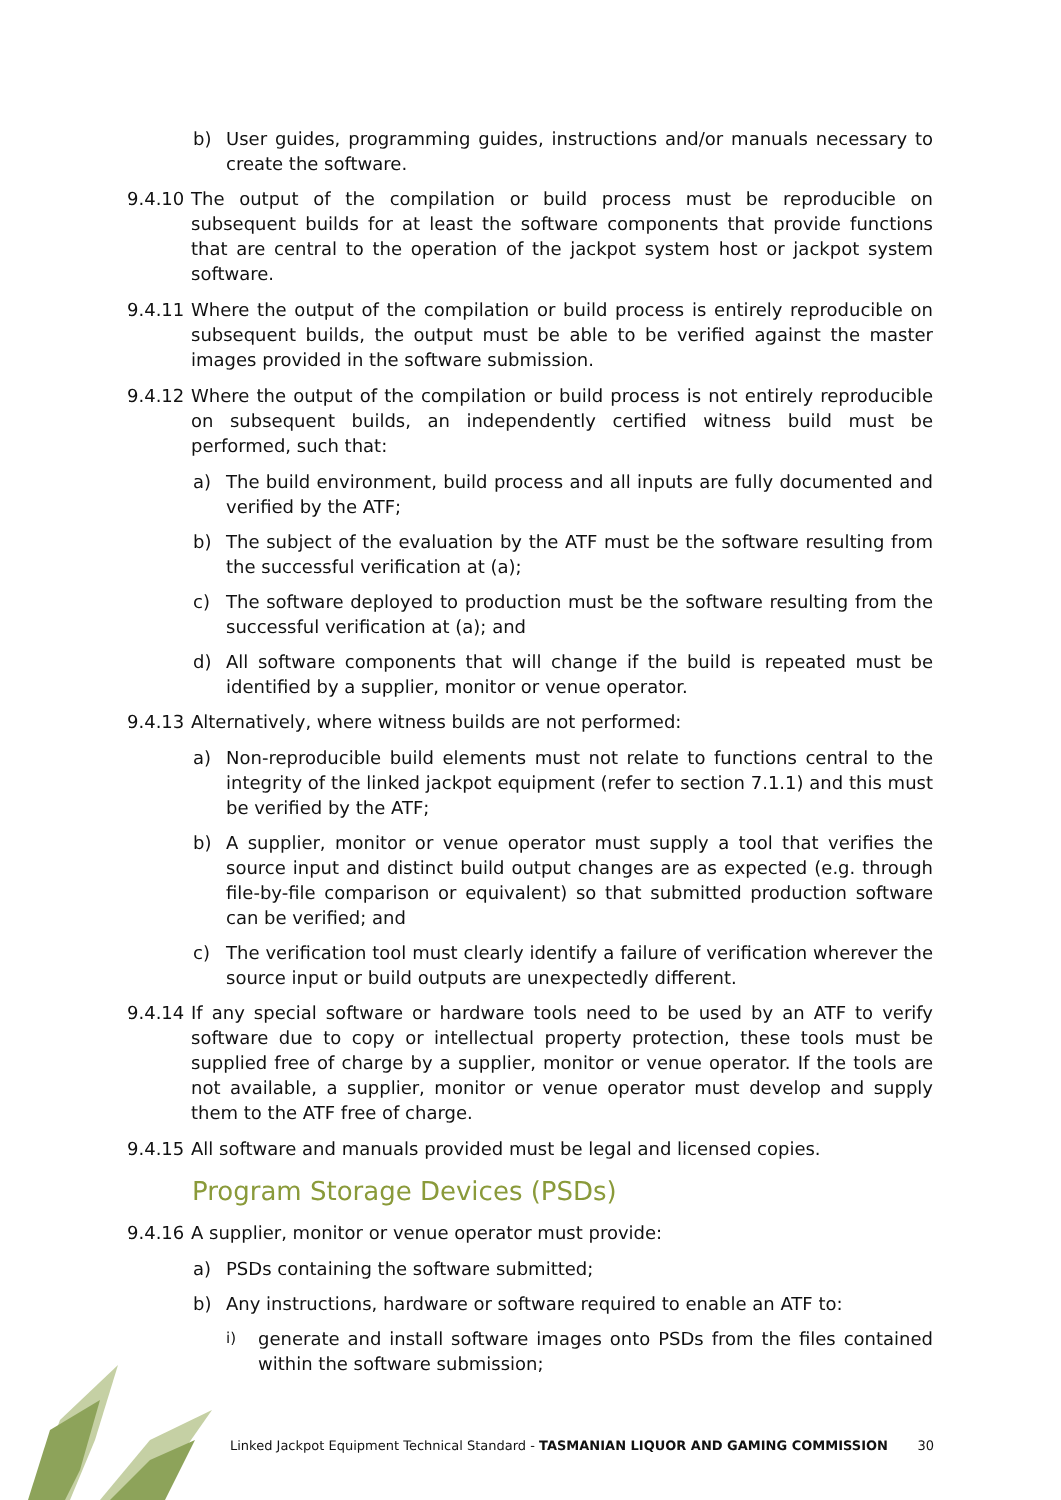b) User guides, programming guides, instructions and/or manuals necessary to create the software.
9.4.10 The output of the compilation or build process must be reproducible on subsequent builds for at least the software components that provide functions that are central to the operation of the jackpot system host or jackpot system software.
9.4.11 Where the output of the compilation or build process is entirely reproducible on subsequent builds, the output must be able to be verified against the master images provided in the software submission.
9.4.12 Where the output of the compilation or build process is not entirely reproducible on subsequent builds, an independently certified witness build must be performed, such that:
a) The build environment, build process and all inputs are fully documented and verified by the ATF;
b) The subject of the evaluation by the ATF must be the software resulting from the successful verification at (a);
c) The software deployed to production must be the software resulting from the successful verification at (a); and
d) All software components that will change if the build is repeated must be identified by a supplier, monitor or venue operator.
9.4.13 Alternatively, where witness builds are not performed:
a) Non-reproducible build elements must not relate to functions central to the integrity of the linked jackpot equipment (refer to section 7.1.1) and this must be verified by the ATF;
b) A supplier, monitor or venue operator must supply a tool that verifies the source input and distinct build output changes are as expected (e.g. through file-by-file comparison or equivalent) so that submitted production software can be verified; and
c) The verification tool must clearly identify a failure of verification wherever the source input or build outputs are unexpectedly different.
9.4.14 If any special software or hardware tools need to be used by an ATF to verify software due to copy or intellectual property protection, these tools must be supplied free of charge by a supplier, monitor or venue operator. If the tools are not available, a supplier, monitor or venue operator must develop and supply them to the ATF free of charge.
9.4.15 All software and manuals provided must be legal and licensed copies.
Program Storage Devices (PSDs)
9.4.16 A supplier, monitor or venue operator must provide:
a) PSDs containing the software submitted;
b) Any instructions, hardware or software required to enable an ATF to:
i) generate and install software images onto PSDs from the files contained within the software submission;
Linked Jackpot Equipment Technical Standard - TASMANIAN LIQUOR AND GAMING COMMISSION 30